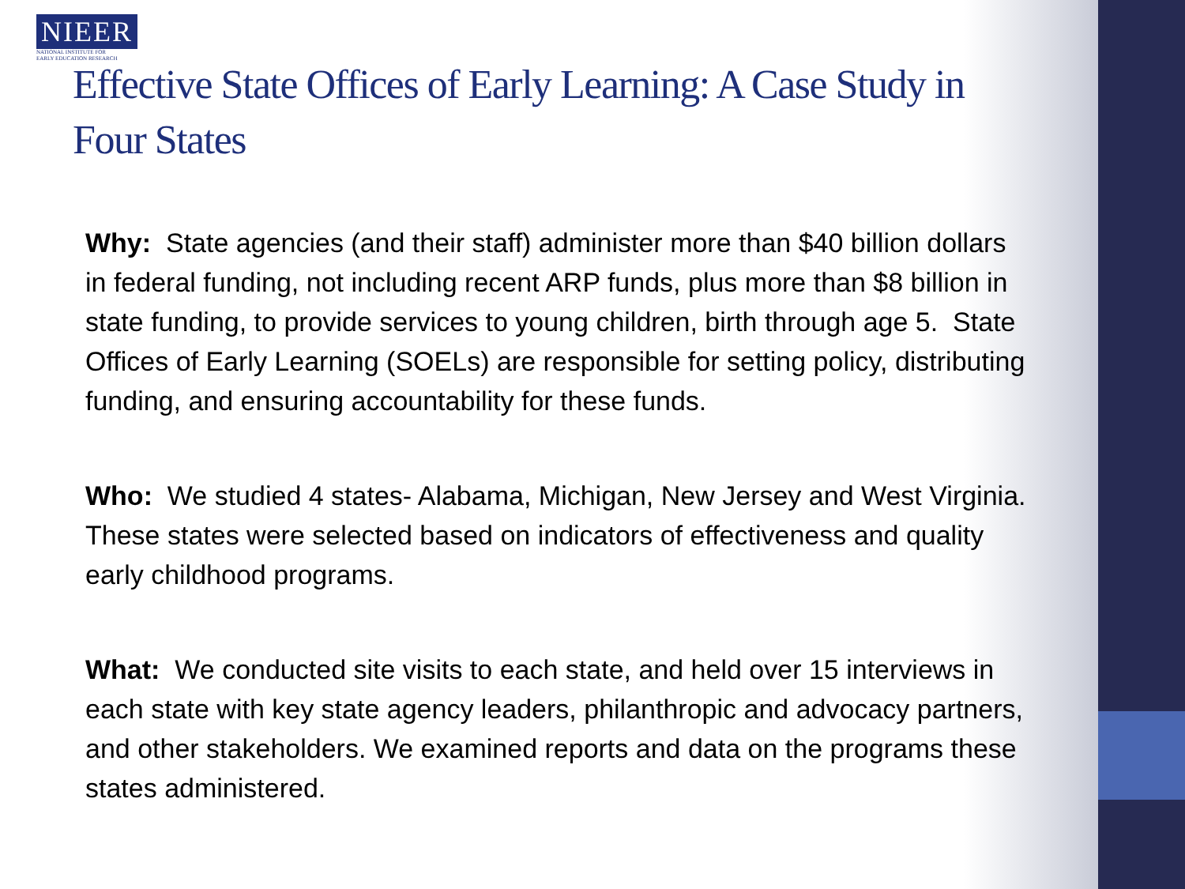NIEER
NATIONAL INSTITUTE FOR
EARLY EDUCATION RESEARCH
Effective State Offices of Early Learning: A Case Study in Four States
Why: State agencies (and their staff) administer more than $40 billion dollars in federal funding, not including recent ARP funds, plus more than $8 billion in state funding, to provide services to young children, birth through age 5. State Offices of Early Learning (SOELs) are responsible for setting policy, distributing funding, and ensuring accountability for these funds.
Who: We studied 4 states- Alabama, Michigan, New Jersey and West Virginia. These states were selected based on indicators of effectiveness and quality early childhood programs.
What: We conducted site visits to each state, and held over 15 interviews in each state with key state agency leaders, philanthropic and advocacy partners, and other stakeholders. We examined reports and data on the programs these states administered.